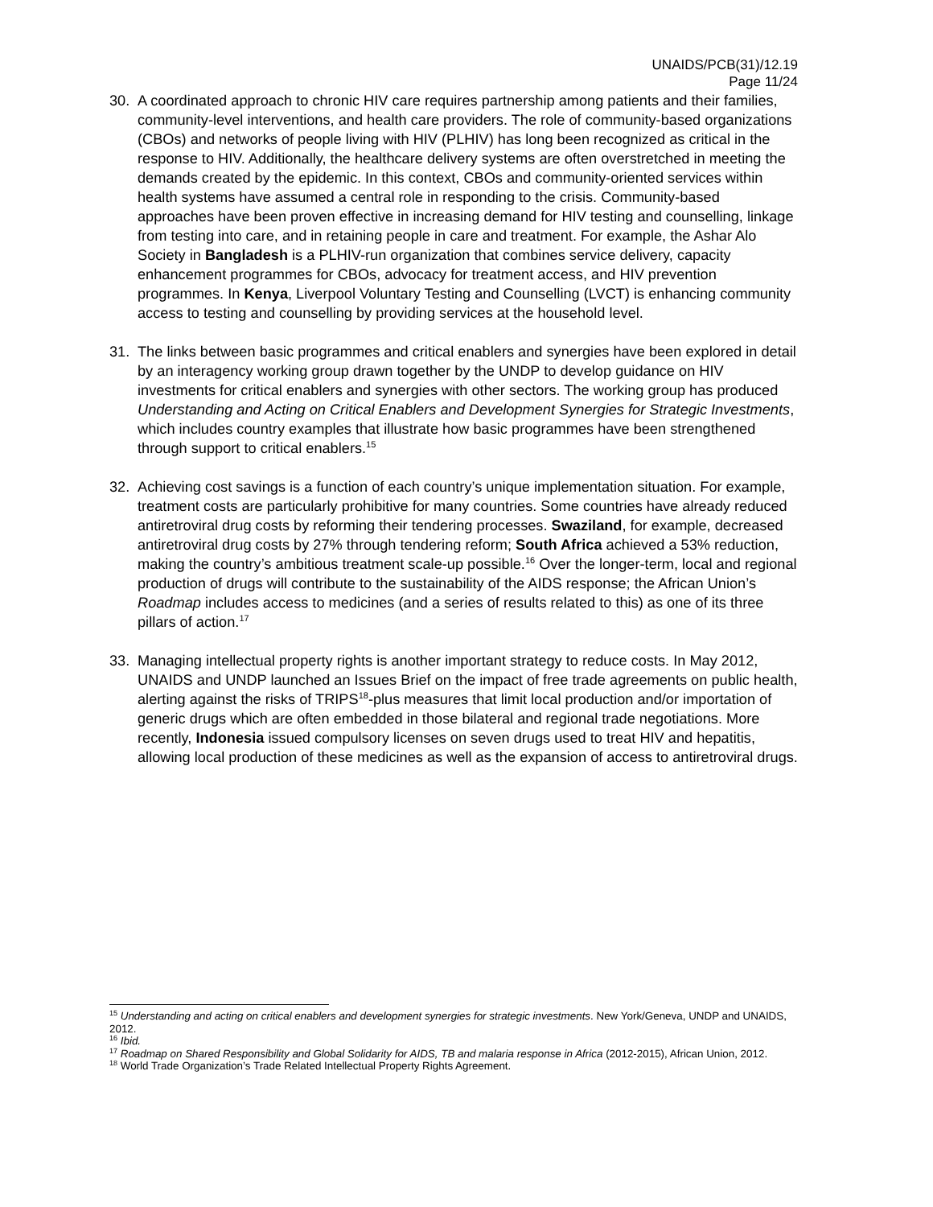UNAIDS/PCB(31)/12.19
Page 11/24
30. A coordinated approach to chronic HIV care requires partnership among patients and their families, community-level interventions, and health care providers. The role of community-based organizations (CBOs) and networks of people living with HIV (PLHIV) has long been recognized as critical in the response to HIV. Additionally, the healthcare delivery systems are often overstretched in meeting the demands created by the epidemic. In this context, CBOs and community-oriented services within health systems have assumed a central role in responding to the crisis. Community-based approaches have been proven effective in increasing demand for HIV testing and counselling, linkage from testing into care, and in retaining people in care and treatment. For example, the Ashar Alo Society in Bangladesh is a PLHIV-run organization that combines service delivery, capacity enhancement programmes for CBOs, advocacy for treatment access, and HIV prevention programmes. In Kenya, Liverpool Voluntary Testing and Counselling (LVCT) is enhancing community access to testing and counselling by providing services at the household level.
31. The links between basic programmes and critical enablers and synergies have been explored in detail by an interagency working group drawn together by the UNDP to develop guidance on HIV investments for critical enablers and synergies with other sectors. The working group has produced Understanding and Acting on Critical Enablers and Development Synergies for Strategic Investments, which includes country examples that illustrate how basic programmes have been strengthened through support to critical enablers.<sup>15</sup>
32. Achieving cost savings is a function of each country’s unique implementation situation. For example, treatment costs are particularly prohibitive for many countries. Some countries have already reduced antiretroviral drug costs by reforming their tendering processes. Swaziland, for example, decreased antiretroviral drug costs by 27% through tendering reform; South Africa achieved a 53% reduction, making the country’s ambitious treatment scale-up possible.<sup>16</sup> Over the longer-term, local and regional production of drugs will contribute to the sustainability of the AIDS response; the African Union’s Roadmap includes access to medicines (and a series of results related to this) as one of its three pillars of action.<sup>17</sup>
33. Managing intellectual property rights is another important strategy to reduce costs. In May 2012, UNAIDS and UNDP launched an Issues Brief on the impact of free trade agreements on public health, alerting against the risks of TRIPS<sup>18</sup>-plus measures that limit local production and/or importation of generic drugs which are often embedded in those bilateral and regional trade negotiations. More recently, Indonesia issued compulsory licenses on seven drugs used to treat HIV and hepatitis, allowing local production of these medicines as well as the expansion of access to antiretroviral drugs.
<sup>15</sup> Understanding and acting on critical enablers and development synergies for strategic investments. New York/Geneva, UNDP and UNAIDS, 2012.
<sup>16</sup> Ibid.
<sup>17</sup> Roadmap on Shared Responsibility and Global Solidarity for AIDS, TB and malaria response in Africa (2012-2015), African Union, 2012.
<sup>18</sup> World Trade Organization’s Trade Related Intellectual Property Rights Agreement.